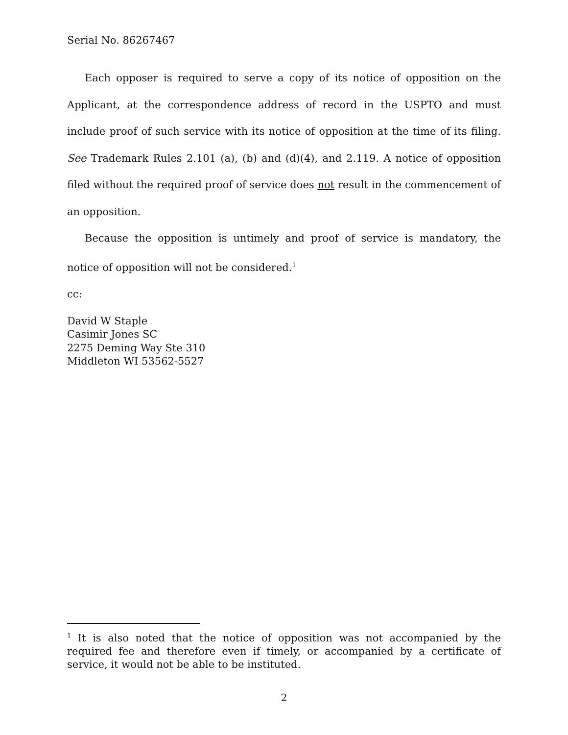Serial No. 86267467
Each opposer is required to serve a copy of its notice of opposition on the Applicant, at the correspondence address of record in the USPTO and must include proof of such service with its notice of opposition at the time of its filing. See Trademark Rules 2.101 (a), (b) and (d)(4), and 2.119. A notice of opposition filed without the required proof of service does not result in the commencement of an opposition.
Because the opposition is untimely and proof of service is mandatory, the notice of opposition will not be considered.<sup>1</sup>
cc:
David W Staple
Casimir Jones SC
2275 Deming Way Ste 310
Middleton WI 53562-5527
<sup>1</sup> It is also noted that the notice of opposition was not accompanied by the required fee and therefore even if timely, or accompanied by a certificate of service, it would not be able to be instituted.
2